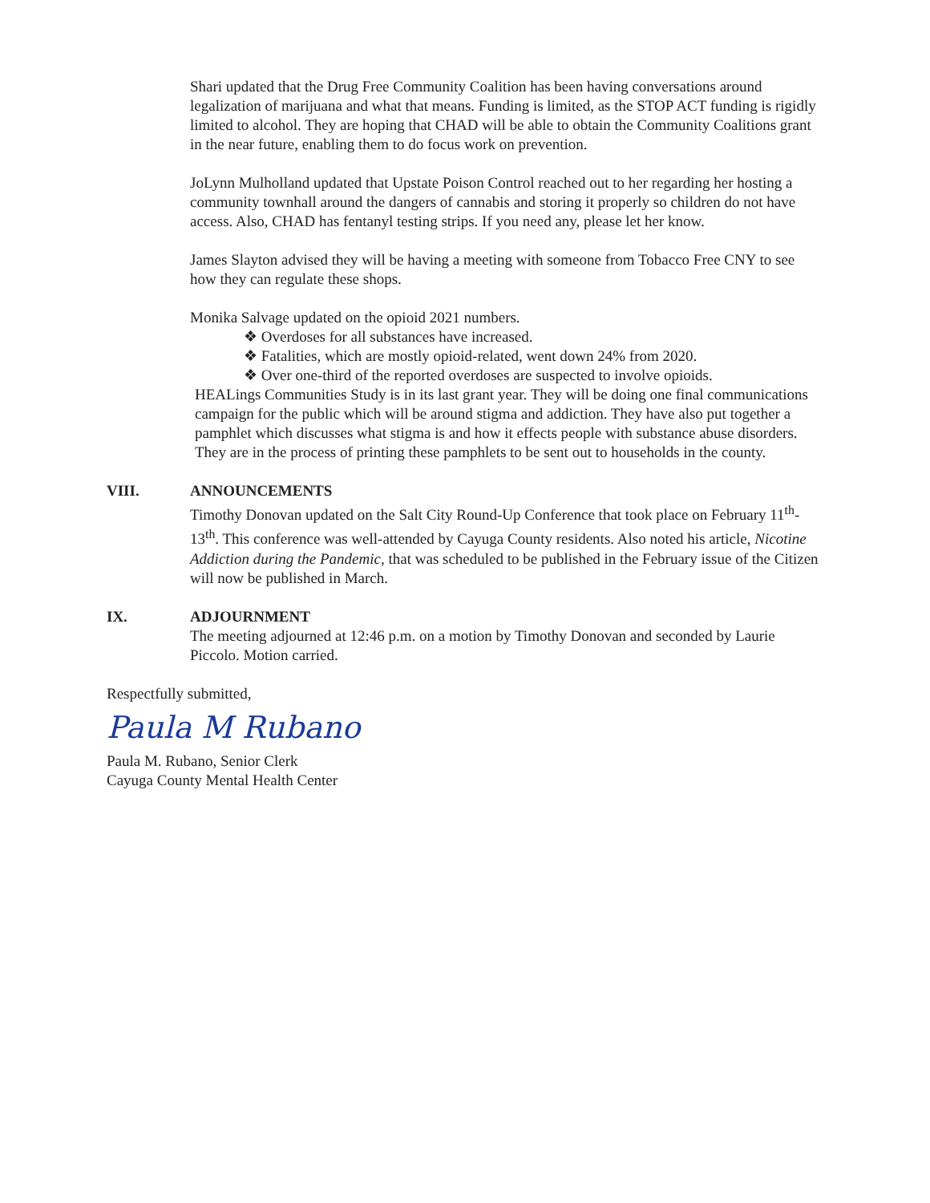Shari updated that the Drug Free Community Coalition has been having conversations around legalization of marijuana and what that means. Funding is limited, as the STOP ACT funding is rigidly limited to alcohol. They are hoping that CHAD will be able to obtain the Community Coalitions grant in the near future, enabling them to do focus work on prevention.
JoLynn Mulholland updated that Upstate Poison Control reached out to her regarding her hosting a community townhall around the dangers of cannabis and storing it properly so children do not have access. Also, CHAD has fentanyl testing strips. If you need any, please let her know.
James Slayton advised they will be having a meeting with someone from Tobacco Free CNY to see how they can regulate these shops.
Monika Salvage updated on the opioid 2021 numbers.
❖ Overdoses for all substances have increased.
❖ Fatalities, which are mostly opioid-related, went down 24% from 2020.
❖ Over one-third of the reported overdoses are suspected to involve opioids.
HEALings Communities Study is in its last grant year. They will be doing one final communications campaign for the public which will be around stigma and addiction. They have also put together a pamphlet which discusses what stigma is and how it effects people with substance abuse disorders. They are in the process of printing these pamphlets to be sent out to households in the county.
VIII. ANNOUNCEMENTS
Timothy Donovan updated on the Salt City Round-Up Conference that took place on February 11<sup>th</sup>-13<sup>th</sup>. This conference was well-attended by Cayuga County residents. Also noted his article, Nicotine Addiction during the Pandemic, that was scheduled to be published in the February issue of the Citizen will now be published in March.
IX. ADJOURNMENT
The meeting adjourned at 12:46 p.m. on a motion by Timothy Donovan and seconded by Laurie Piccolo. Motion carried.
Respectfully submitted,
Paula M Rubano
Paula M. Rubano, Senior Clerk
Cayuga County Mental Health Center